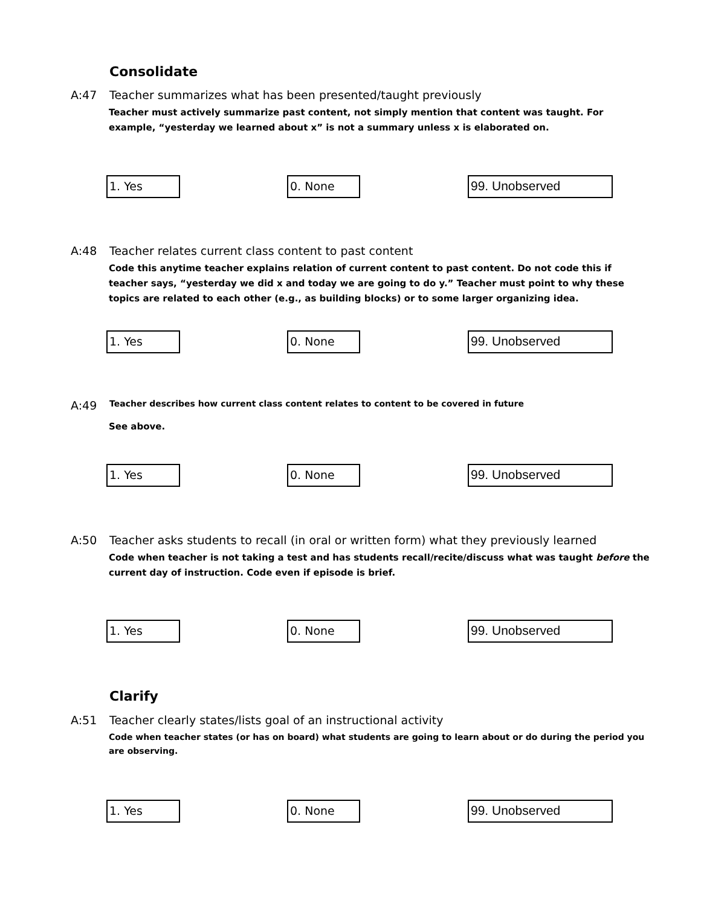Consolidate
A:47 Teacher summarizes what has been presented/taught previously
Teacher must actively summarize past content, not simply mention that content was taught. For example, “yesterday we learned about x” is not a summary unless x is elaborated on.
1. Yes 0. None 99. Unobserved
A:48 Teacher relates current class content to past content
Code this anytime teacher explains relation of current content to past content. Do not code this if teacher says, “yesterday we did x and today we are going to do y.” Teacher must point to why these topics are related to each other (e.g., as building blocks) or to some larger organizing idea.
1. Yes 0. None 99. Unobserved
A:49 Teacher describes how current class content relates to content to be covered in future
See above.
1. Yes 0. None 99. Unobserved
A:50 Teacher asks students to recall (in oral or written form) what they previously learned
Code when teacher is not taking a test and has students recall/recite/discuss what was taught before the current day of instruction. Code even if episode is brief.
1. Yes 0. None 99. Unobserved
Clarify
A:51 Teacher clearly states/lists goal of an instructional activity
Code when teacher states (or has on board) what students are going to learn about or do during the period you are observing.
1. Yes 0. None 99. Unobserved